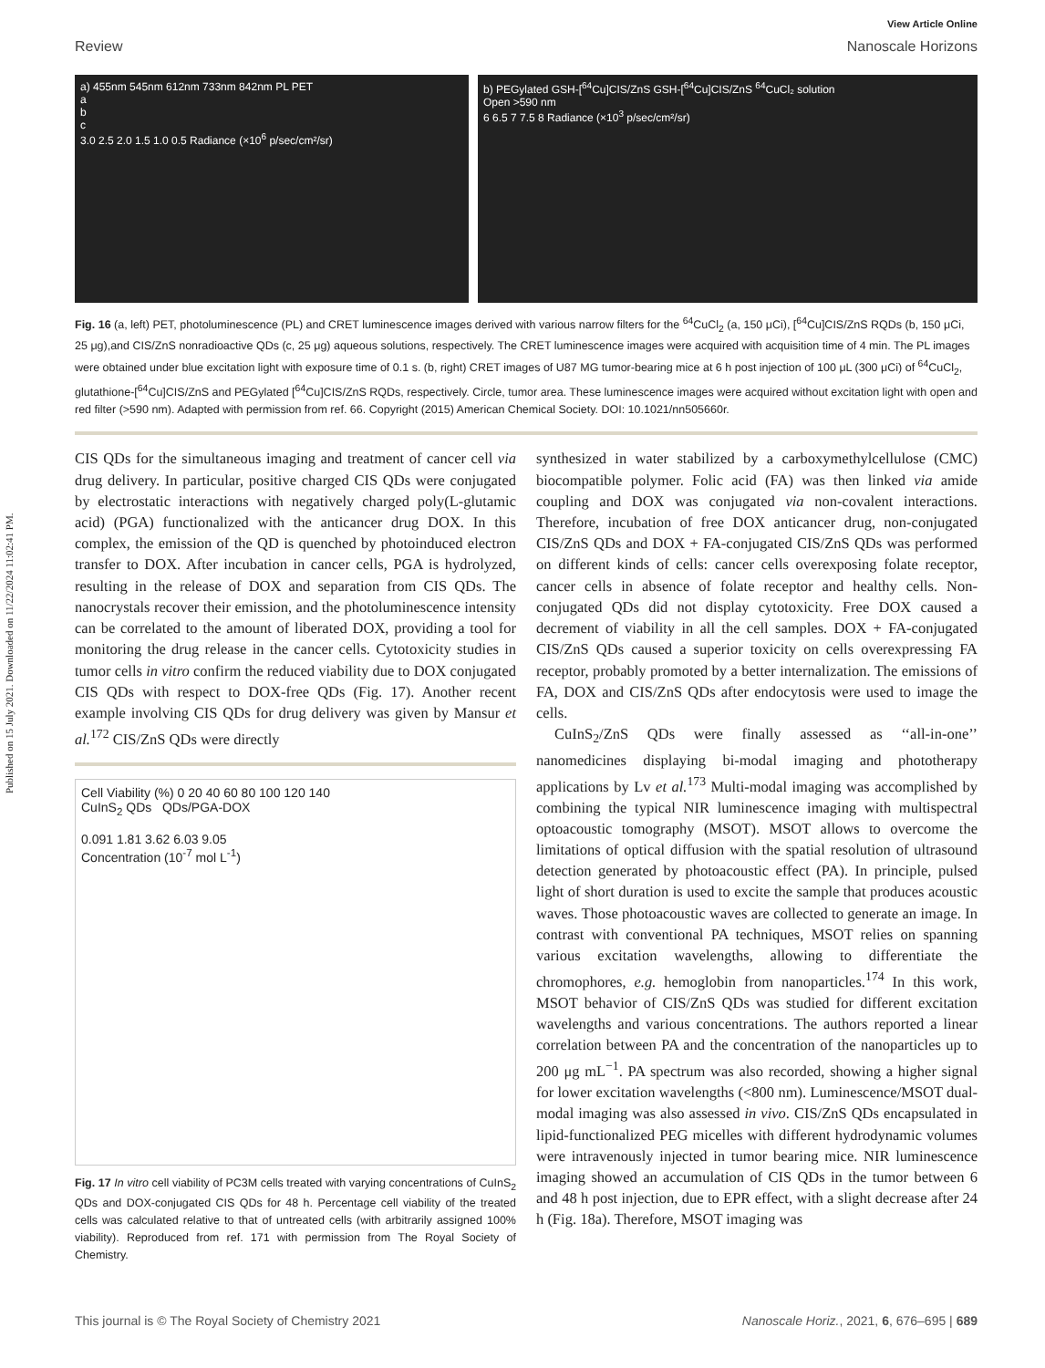Published on 15 July 2021. Downloaded on 11/22/2024 11:02:41 PM.
View Article Online
Review Nanoscale Horizons
a) 455nm 545nm 612nm 733nm 842nm PL PET
a
b
c
3.0 2.5 2.0 1.5 1.0 0.5 Radiance (×10<sup>6</sup> p/sec/cm²/sr)
b) PEGylated GSH-[<sup>64</sup>Cu]CIS/ZnS GSH-[<sup>64</sup>Cu]CIS/ZnS <sup>64</sup>CuCl₂ solution
Open >590 nm
6 6.5 7 7.5 8 Radiance (×10<sup>3</sup> p/sec/cm²/sr)
Fig. 16 (a, left) PET, photoluminescence (PL) and CRET luminescence images derived with various narrow filters for the <sup>64</sup>CuCl<sub>2</sub> (a, 150 μCi), [<sup>64</sup>Cu]CIS/ZnS RQDs (b, 150 μCi, 25 μg),and CIS/ZnS nonradioactive QDs (c, 25 μg) aqueous solutions, respectively. The CRET luminescence images were acquired with acquisition time of 4 min. The PL images were obtained under blue excitation light with exposure time of 0.1 s. (b, right) CRET images of U87 MG tumor-bearing mice at 6 h post injection of 100 μL (300 μCi) of <sup>64</sup>CuCl<sub>2</sub>, glutathione-[<sup>64</sup>Cu]CIS/ZnS and PEGylated [<sup>64</sup>Cu]CIS/ZnS RQDs, respectively. Circle, tumor area. These luminescence images were acquired without excitation light with open and red filter (>590 nm). Adapted with permission from ref. 66. Copyright (2015) American Chemical Society. DOI: 10.1021/nn505660r.
CIS QDs for the simultaneous imaging and treatment of cancer cell via drug delivery. In particular, positive charged CIS QDs were conjugated by electrostatic interactions with negatively charged poly(L-glutamic acid) (PGA) functionalized with the anticancer drug DOX. In this complex, the emission of the QD is quenched by photoinduced electron transfer to DOX. After incubation in cancer cells, PGA is hydrolyzed, resulting in the release of DOX and separation from CIS QDs. The nanocrystals recover their emission, and the photoluminescence intensity can be correlated to the amount of liberated DOX, providing a tool for monitoring the drug release in the cancer cells. Cytotoxicity studies in tumor cells in vitro confirm the reduced viability due to DOX conjugated CIS QDs with respect to DOX-free QDs (Fig. 17). Another recent example involving CIS QDs for drug delivery was given by Mansur et al.<sup>172</sup> CIS/ZnS QDs were directly
Cell Viability (%) 0 20 40 60 80 100 120 140
CuInS<sub>2</sub> QDs QDs/PGA-DOX
0.091 1.81 3.62 6.03 9.05
Concentration (10<sup>-7</sup> mol L<sup>-1</sup>)
Fig. 17 In vitro cell viability of PC3M cells treated with varying concentrations of CuInS<sub>2</sub> QDs and DOX-conjugated CIS QDs for 48 h. Percentage cell viability of the treated cells was calculated relative to that of untreated cells (with arbitrarily assigned 100% viability). Reproduced from ref. 171 with permission from The Royal Society of Chemistry.
synthesized in water stabilized by a carboxymethylcellulose (CMC) biocompatible polymer. Folic acid (FA) was then linked via amide coupling and DOX was conjugated via non-covalent interactions. Therefore, incubation of free DOX anticancer drug, non-conjugated CIS/ZnS QDs and DOX + FA-conjugated CIS/ZnS QDs was performed on different kinds of cells: cancer cells overexposing folate receptor, cancer cells in absence of folate receptor and healthy cells. Non-conjugated QDs did not display cytotoxicity. Free DOX caused a decrement of viability in all the cell samples. DOX + FA-conjugated CIS/ZnS QDs caused a superior toxicity on cells overexpressing FA receptor, probably promoted by a better internalization. The emissions of FA, DOX and CIS/ZnS QDs after endocytosis were used to image the cells.
CuInS<sub>2</sub>/ZnS QDs were finally assessed as ‘‘all-in-one’’ nanomedicines displaying bi-modal imaging and phototherapy applications by Lv et al.<sup>173</sup> Multi-modal imaging was accomplished by combining the typical NIR luminescence imaging with multispectral optoacoustic tomography (MSOT). MSOT allows to overcome the limitations of optical diffusion with the spatial resolution of ultrasound detection generated by photoacoustic effect (PA). In principle, pulsed light of short duration is used to excite the sample that produces acoustic waves. Those photoacoustic waves are collected to generate an image. In contrast with conventional PA techniques, MSOT relies on spanning various excitation wavelengths, allowing to differentiate the chromophores, e.g. hemoglobin from nanoparticles.<sup>174</sup> In this work, MSOT behavior of CIS/ZnS QDs was studied for different excitation wavelengths and various concentrations. The authors reported a linear correlation between PA and the concentration of the nanoparticles up to 200 μg mL<sup>−1</sup>. PA spectrum was also recorded, showing a higher signal for lower excitation wavelengths (<800 nm). Luminescence/MSOT dual-modal imaging was also assessed in vivo. CIS/ZnS QDs encapsulated in lipid-functionalized PEG micelles with different hydrodynamic volumes were intravenously injected in tumor bearing mice. NIR luminescence imaging showed an accumulation of CIS QDs in the tumor between 6 and 48 h post injection, due to EPR effect, with a slight decrease after 24 h (Fig. 18a). Therefore, MSOT imaging was
This journal is © The Royal Society of Chemistry 2021 Nanoscale Horiz., 2021, 6, 676–695 | 689